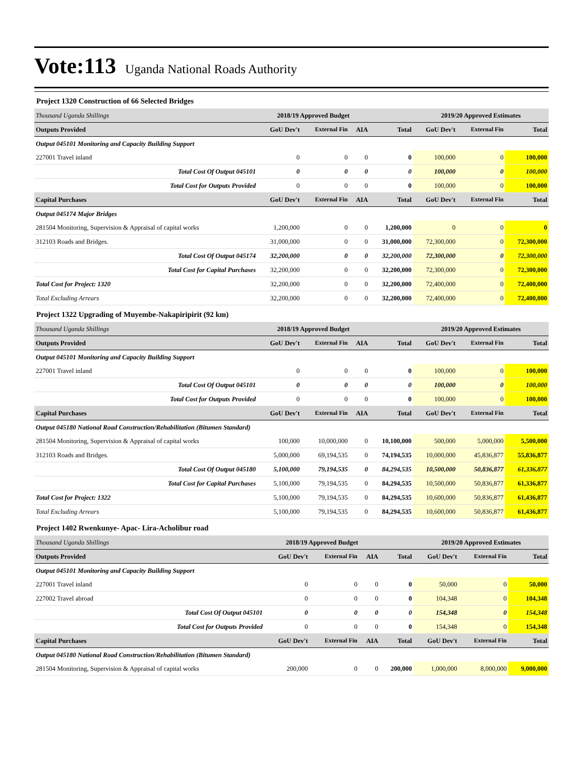Vote:113 Uganda National Roads Authority
Project 1320 Construction of 66 Selected Bridges
| Thousand Uganda Shillings | 2018/19 Approved Budget | | | | 2019/20 Approved Estimates | | |
| Outputs Provided | GoU Dev't | External Fin | AIA | Total | GoU Dev't | External Fin | Total |
| Output 045101 Monitoring and Capacity Building Support | | | | | | | |
| 227001 Travel inland | 0 | 0 | 0 | 0 | 100,000 | 0 | 100,000 |
| Total Cost Of Output 045101 | 0 | 0 | 0 | 0 | 100,000 | 0 | 100,000 |
| Total Cost for Outputs Provided | 0 | 0 | 0 | 0 | 100,000 | 0 | 100,000 |
| Capital Purchases | GoU Dev't | External Fin | AIA | Total | GoU Dev't | External Fin | Total |
| Output 045174 Major Bridges | | | | | | | |
| 281504 Monitoring, Supervision & Appraisal of capital works | 1,200,000 | 0 | 0 | 1,200,000 | 0 | 0 | 0 |
| 312103 Roads and Bridges. | 31,000,000 | 0 | 0 | 31,000,000 | 72,300,000 | 0 | 72,300,000 |
| Total Cost Of Output 045174 | 32,200,000 | 0 | 0 | 32,200,000 | 72,300,000 | 0 | 72,300,000 |
| Total Cost for Capital Purchases | 32,200,000 | 0 | 0 | 32,200,000 | 72,300,000 | 0 | 72,300,000 |
| Total Cost for Project: 1320 | 32,200,000 | 0 | 0 | 32,200,000 | 72,400,000 | 0 | 72,400,000 |
| Total Excluding Arrears | 32,200,000 | 0 | 0 | 32,200,000 | 72,400,000 | 0 | 72,400,000 |
Project 1322 Upgrading of Muyembe-Nakapiripirit (92 km)
| Thousand Uganda Shillings | 2018/19 Approved Budget | | | | 2019/20 Approved Estimates | | |
| Outputs Provided | GoU Dev't | External Fin | AIA | Total | GoU Dev't | External Fin | Total |
| Output 045101 Monitoring and Capacity Building Support | | | | | | | |
| 227001 Travel inland | 0 | 0 | 0 | 0 | 100,000 | 0 | 100,000 |
| Total Cost Of Output 045101 | 0 | 0 | 0 | 0 | 100,000 | 0 | 100,000 |
| Total Cost for Outputs Provided | 0 | 0 | 0 | 0 | 100,000 | 0 | 100,000 |
| Capital Purchases | GoU Dev't | External Fin | AIA | Total | GoU Dev't | External Fin | Total |
| Output 045180 National Road Construction/Rehabilitation (Bitumen Standard) | | | | | | | |
| 281504 Monitoring, Supervision & Appraisal of capital works | 100,000 | 10,000,000 | 0 | 10,100,000 | 500,000 | 5,000,000 | 5,500,000 |
| 312103 Roads and Bridges. | 5,000,000 | 69,194,535 | 0 | 74,194,535 | 10,000,000 | 45,836,877 | 55,836,877 |
| Total Cost Of Output 045180 | 5,100,000 | 79,194,535 | 0 | 84,294,535 | 10,500,000 | 50,836,877 | 61,336,877 |
| Total Cost for Capital Purchases | 5,100,000 | 79,194,535 | 0 | 84,294,535 | 10,500,000 | 50,836,877 | 61,336,877 |
| Total Cost for Project: 1322 | 5,100,000 | 79,194,535 | 0 | 84,294,535 | 10,600,000 | 50,836,877 | 61,436,877 |
| Total Excluding Arrears | 5,100,000 | 79,194,535 | 0 | 84,294,535 | 10,600,000 | 50,836,877 | 61,436,877 |
Project 1402 Rwenkunye- Apac- Lira-Acholibur road
| Thousand Uganda Shillings | 2018/19 Approved Budget | | | | 2019/20 Approved Estimates | | |
| Outputs Provided | GoU Dev't | External Fin | AIA | Total | GoU Dev't | External Fin | Total |
| Output 045101 Monitoring and Capacity Building Support | | | | | | | |
| 227001 Travel inland | 0 | 0 | 0 | 0 | 50,000 | 0 | 50,000 |
| 227002 Travel abroad | 0 | 0 | 0 | 0 | 104,348 | 0 | 104,348 |
| Total Cost Of Output 045101 | 0 | 0 | 0 | 0 | 154,348 | 0 | 154,348 |
| Total Cost for Outputs Provided | 0 | 0 | 0 | 0 | 154,348 | 0 | 154,348 |
| Capital Purchases | GoU Dev't | External Fin | AIA | Total | GoU Dev't | External Fin | Total |
| Output 045180 National Road Construction/Rehabilitation (Bitumen Standard) | | | | | | | |
| 281504 Monitoring, Supervision & Appraisal of capital works | 200,000 | 0 | 0 | 200,000 | 1,000,000 | 8,000,000 | 9,000,000 |